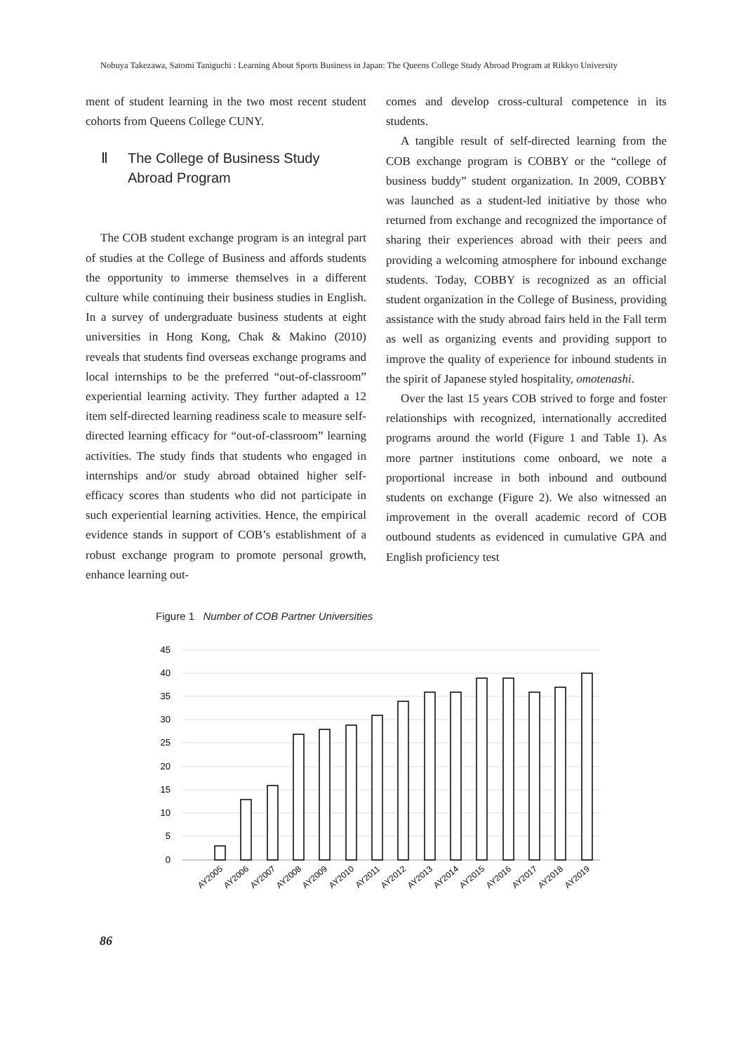Nobuya Takezawa, Satomi Taniguchi : Learning About Sports Business in Japan: The Queens College Study Abroad Program at Rikkyo University
ment of student learning in the two most recent student cohorts from Queens College CUNY.
Ⅱ The College of Business Study
Abroad Program
The COB student exchange program is an integral part of studies at the College of Business and affords students the opportunity to immerse themselves in a different culture while continuing their business studies in English. In a survey of undergraduate business students at eight universities in Hong Kong, Chak & Makino (2010) reveals that students find overseas exchange programs and local internships to be the preferred “out-of-classroom” experiential learning activity. They further adapted a 12 item self-directed learning readiness scale to measure self-directed learning efficacy for “out-of-classroom” learning activities. The study finds that students who engaged in internships and/or study abroad obtained higher self-efficacy scores than students who did not participate in such experiential learning activities. Hence, the empirical evidence stands in support of COB’s establishment of a robust exchange program to promote personal growth, enhance learning out-
comes and develop cross-cultural competence in its students.
A tangible result of self-directed learning from the COB exchange program is COBBY or the “college of business buddy” student organization. In 2009, COBBY was launched as a student-led initiative by those who returned from exchange and recognized the importance of sharing their experiences abroad with their peers and providing a welcoming atmosphere for inbound exchange students. Today, COBBY is recognized as an official student organization in the College of Business, providing assistance with the study abroad fairs held in the Fall term as well as organizing events and providing support to improve the quality of experience for inbound students in the spirit of Japanese styled hospitality, omotenashi.
Over the last 15 years COB strived to forge and foster relationships with recognized, internationally accredited programs around the world (Figure 1 and Table 1). As more partner institutions come onboard, we note a proportional increase in both inbound and outbound students on exchange (Figure 2). We also witnessed an improvement in the overall academic record of COB outbound students as evidenced in cumulative GPA and English proficiency test
Figure 1 Number of COB Partner Universities
45
40
35
30
25
20
15
10
5
0
AY2005
AY2006
AY2007
AY2008
AY2009
AY2010
AY2011
AY2012
AY2013
AY2014
AY2015
AY2016
AY2017
AY2018
AY2019
86